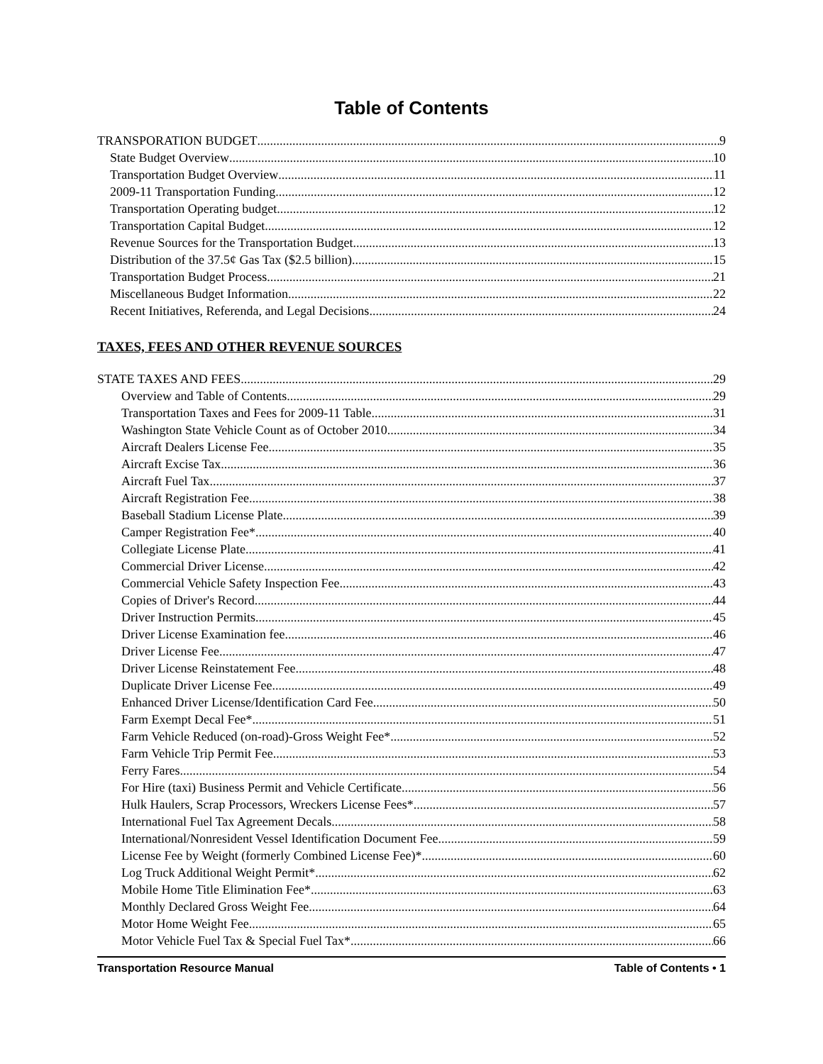Table of Contents
TRANSPORATION BUDGET 9
State Budget Overview 10
Transportation Budget Overview 11
2009-11 Transportation Funding 12
Transportation Operating budget 12
Transportation Capital Budget 12
Revenue Sources for the Transportation Budget 13
Distribution of the 37.5¢ Gas Tax ($2.5 billion) 15
Transportation Budget Process 21
Miscellaneous Budget Information 22
Recent Initiatives, Referenda, and Legal Decisions 24
TAXES, FEES AND OTHER REVENUE SOURCES
STATE TAXES AND FEES 29
Overview and Table of Contents 29
Transportation Taxes and Fees for 2009-11 Table 31
Washington State Vehicle Count as of October 2010 34
Aircraft Dealers License Fee 35
Aircraft Excise Tax 36
Aircraft Fuel Tax 37
Aircraft Registration Fee 38
Baseball Stadium License Plate 39
Camper Registration Fee* 40
Collegiate License Plate 41
Commercial Driver License 42
Commercial Vehicle Safety Inspection Fee 43
Copies of Driver's Record 44
Driver Instruction Permits 45
Driver License Examination fee 46
Driver License Fee 47
Driver License Reinstatement Fee 48
Duplicate Driver License Fee 49
Enhanced Driver License/Identification Card Fee 50
Farm Exempt Decal Fee* 51
Farm Vehicle Reduced (on-road)-Gross Weight Fee* 52
Farm Vehicle Trip Permit Fee 53
Ferry Fares 54
For Hire (taxi) Business Permit and Vehicle Certificate 56
Hulk Haulers, Scrap Processors, Wreckers License Fees* 57
International Fuel Tax Agreement Decals 58
International/Nonresident Vessel Identification Document Fee 59
License Fee by Weight (formerly Combined License Fee)* 60
Log Truck Additional Weight Permit* 62
Mobile Home Title Elimination Fee* 63
Monthly Declared Gross Weight Fee 64
Motor Home Weight Fee 65
Motor Vehicle Fuel Tax & Special Fuel Tax* 66
Transportation Resource Manual Table of Contents • 1